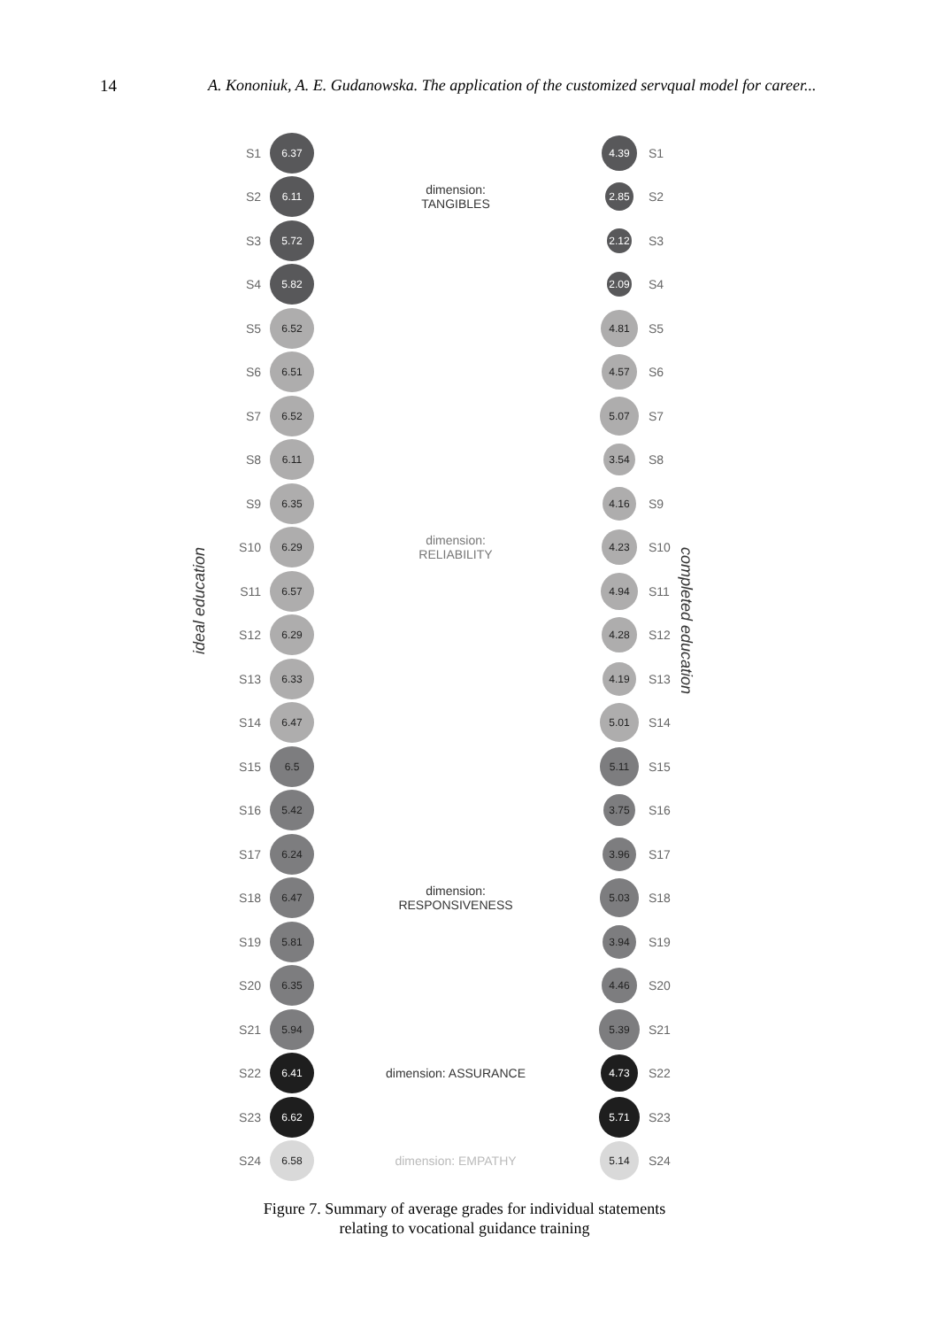14 A. Kononiuk, A. E. Gudanowska. The application of the customized servqual model for career...
ideal education
completed education
S1
6.37
4.39
S1
S2
6.11
dimension:
TANGIBLES
2.85
S2
S3
5.72
2.12
S3
S4
5.82
2.09
S4
S5
6.52
4.81
S5
S6
6.51
4.57
S6
S7
6.52
5.07
S7
S8
6.11
3.54
S8
S9
6.35
4.16
S9
S10
6.29
dimension:
RELIABILITY
4.23
S10
S11
6.57
4.94
S11
S12
6.29
4.28
S12
S13
6.33
4.19
S13
S14
6.47
5.01
S14
S15
6.5
5.11
S15
S16
5.42
3.75
S16
S17
6.24
3.96
S17
S18
6.47
dimension:
RESPONSIVENESS
5.03
S18
S19
5.81
3.94
S19
S20
6.35
4.46
S20
S21
5.94 5.39
S21
S22
6.41
dimension: ASSURANCE
4.73
S22
S23
6.62 5.71
S23
S24
6.58
dimension: EMPATHY
5.14
S24
Figure 7. Summary of average grades for individual statements
relating to vocational guidance training